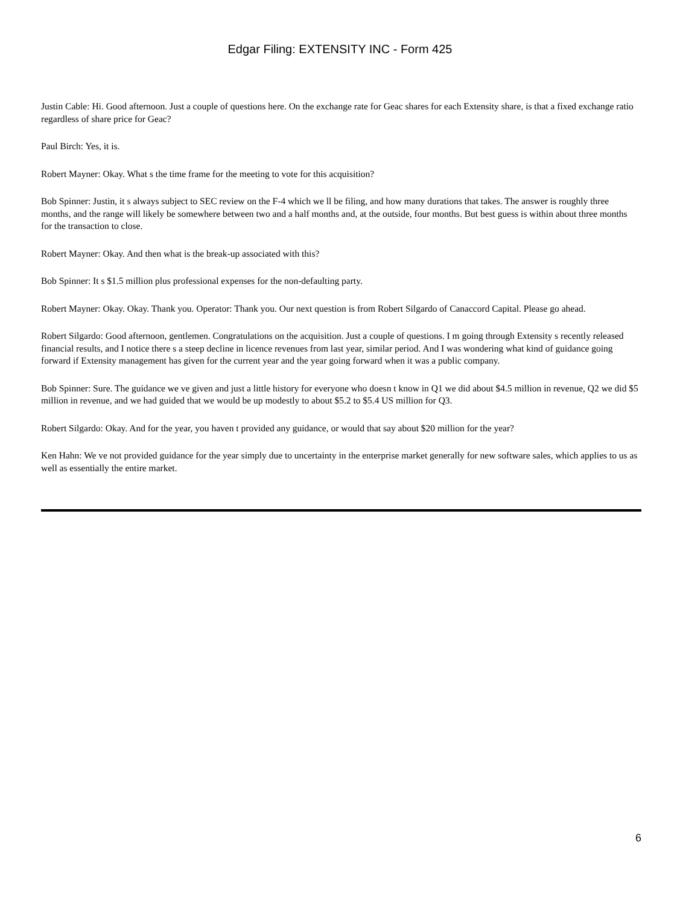Edgar Filing: EXTENSITY INC - Form 425
Justin Cable: Hi. Good afternoon. Just a couple of questions here. On the exchange rate for Geac shares for each Extensity share, is that a fixed exchange ratio regardless of share price for Geac?
Paul Birch: Yes, it is.
Robert Mayner: Okay. What s the time frame for the meeting to vote for this acquisition?
Bob Spinner: Justin, it s always subject to SEC review on the F-4 which we ll be filing, and how many durations that takes. The answer is roughly three months, and the range will likely be somewhere between two and a half months and, at the outside, four months. But best guess is within about three months for the transaction to close.
Robert Mayner: Okay. And then what is the break-up associated with this?
Bob Spinner: It s $1.5 million plus professional expenses for the non-defaulting party.
Robert Mayner: Okay. Okay. Thank you. Operator: Thank you. Our next question is from Robert Silgardo of Canaccord Capital. Please go ahead.
Robert Silgardo: Good afternoon, gentlemen. Congratulations on the acquisition. Just a couple of questions. I m going through Extensity s recently released financial results, and I notice there s a steep decline in licence revenues from last year, similar period. And I was wondering what kind of guidance going forward if Extensity management has given for the current year and the year going forward when it was a public company.
Bob Spinner: Sure. The guidance we ve given and just a little history for everyone who doesn t know in Q1 we did about $4.5 million in revenue, Q2 we did $5 million in revenue, and we had guided that we would be up modestly to about $5.2 to $5.4 US million for Q3.
Robert Silgardo: Okay. And for the year, you haven t provided any guidance, or would that say about $20 million for the year?
Ken Hahn: We ve not provided guidance for the year simply due to uncertainty in the enterprise market generally for new software sales, which applies to us as well as essentially the entire market.
6